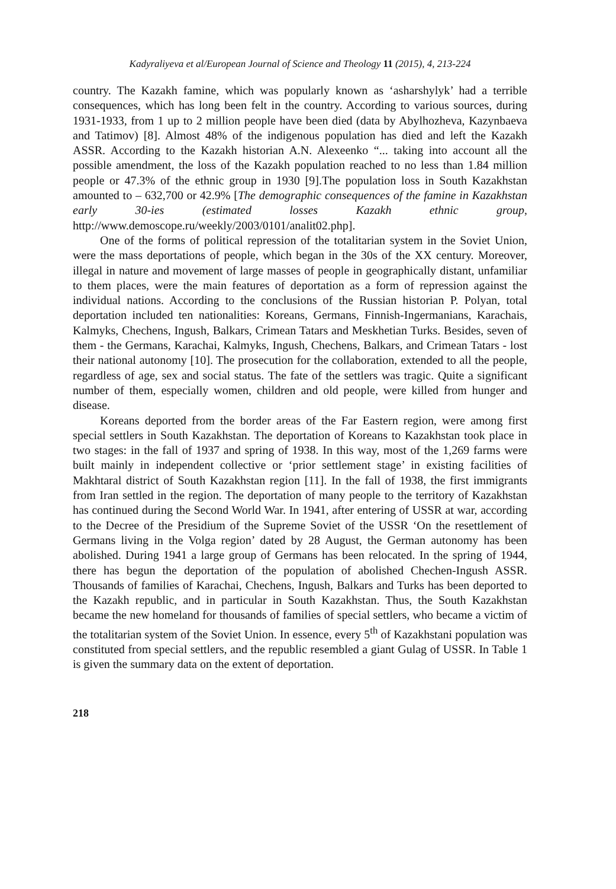Kadyraliyeva et al/European Journal of Science and Theology 11 (2015), 4, 213-224
country. The Kazakh famine, which was popularly known as ‘asharshylyk’ had a terrible consequences, which has long been felt in the country. According to various sources, during 1931-1933, from 1 up to 2 million people have been died (data by Abylhozheva, Kazynbaeva and Tatimov) [8]. Almost 48% of the indigenous population has died and left the Kazakh ASSR. According to the Kazakh historian A.N. Alexeenko “... taking into account all the possible amendment, the loss of the Kazakh population reached to no less than 1.84 million people or 47.3% of the ethnic group in 1930 [9].The population loss in South Kazakhstan amounted to – 632,700 or 42.9% [The demographic consequences of the famine in Kazakhstan early 30-ies (estimated losses Kazakh ethnic group, http://www.demoscope.ru/weekly/2003/0101/analit02.php].
One of the forms of political repression of the totalitarian system in the Soviet Union, were the mass deportations of people, which began in the 30s of the XX century. Moreover, illegal in nature and movement of large masses of people in geographically distant, unfamiliar to them places, were the main features of deportation as a form of repression against the individual nations. According to the conclusions of the Russian historian P. Polyan, total deportation included ten nationalities: Koreans, Germans, Finnish-Ingermanians, Karachais, Kalmyks, Chechens, Ingush, Balkars, Crimean Tatars and Meskhetian Turks. Besides, seven of them - the Germans, Karachai, Kalmyks, Ingush, Chechens, Balkars, and Crimean Tatars - lost their national autonomy [10]. The prosecution for the collaboration, extended to all the people, regardless of age, sex and social status. The fate of the settlers was tragic. Quite a significant number of them, especially women, children and old people, were killed from hunger and disease.
Koreans deported from the border areas of the Far Eastern region, were among first special settlers in South Kazakhstan. The deportation of Koreans to Kazakhstan took place in two stages: in the fall of 1937 and spring of 1938. In this way, most of the 1,269 farms were built mainly in independent collective or ‘prior settlement stage’ in existing facilities of Makhtaral district of South Kazakhstan region [11]. In the fall of 1938, the first immigrants from Iran settled in the region. The deportation of many people to the territory of Kazakhstan has continued during the Second World War. In 1941, after entering of USSR at war, according to the Decree of the Presidium of the Supreme Soviet of the USSR ‘On the resettlement of Germans living in the Volga region’ dated by 28 August, the German autonomy has been abolished. During 1941 a large group of Germans has been relocated. In the spring of 1944, there has begun the deportation of the population of abolished Chechen-Ingush ASSR. Thousands of families of Karachai, Chechens, Ingush, Balkars and Turks has been deported to the Kazakh republic, and in particular in South Kazakhstan. Thus, the South Kazakhstan became the new homeland for thousands of families of special settlers, who became a victim of the totalitarian system of the Soviet Union. In essence, every 5<sup>th</sup> of Kazakhstani population was constituted from special settlers, and the republic resembled a giant Gulag of USSR. In Table 1 is given the summary data on the extent of deportation.
218